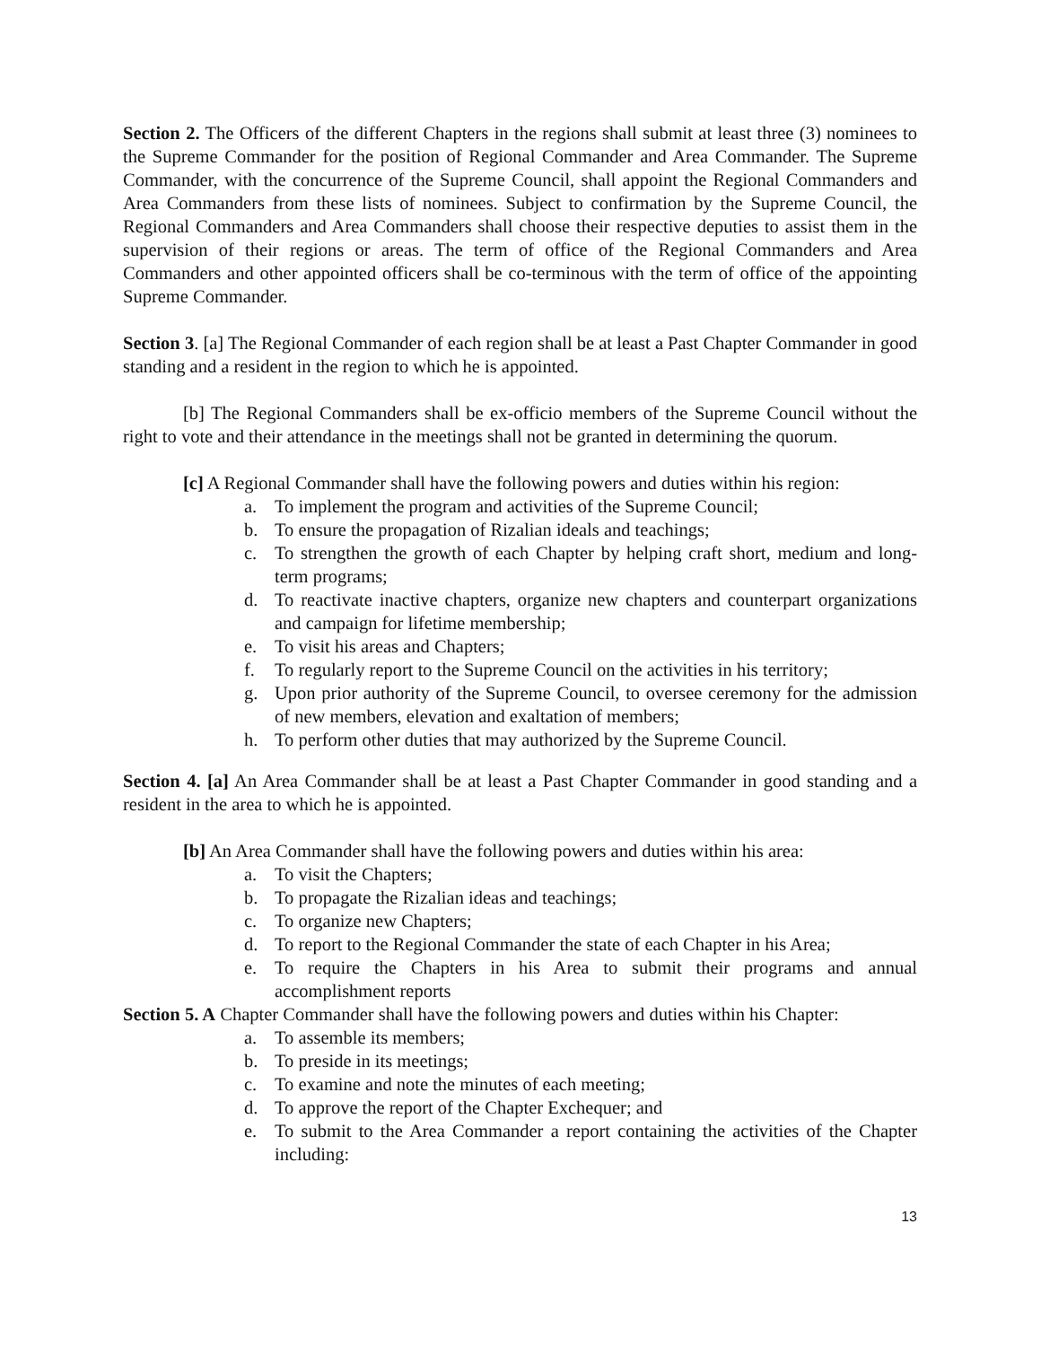Section 2. The Officers of the different Chapters in the regions shall submit at least three (3) nominees to the Supreme Commander for the position of Regional Commander and Area Commander. The Supreme Commander, with the concurrence of the Supreme Council, shall appoint the Regional Commanders and Area Commanders from these lists of nominees. Subject to confirmation by the Supreme Council, the Regional Commanders and Area Commanders shall choose their respective deputies to assist them in the supervision of their regions or areas. The term of office of the Regional Commanders and Area Commanders and other appointed officers shall be co-terminous with the term of office of the appointing Supreme Commander.
Section 3. [a] The Regional Commander of each region shall be at least a Past Chapter Commander in good standing and a resident in the region to which he is appointed.
[b] The Regional Commanders shall be ex-officio members of the Supreme Council without the right to vote and their attendance in the meetings shall not be granted in determining the quorum.
[c] A Regional Commander shall have the following powers and duties within his region:
a. To implement the program and activities of the Supreme Council;
b. To ensure the propagation of Rizalian ideals and teachings;
c. To strengthen the growth of each Chapter by helping craft short, medium and long-term programs;
d. To reactivate inactive chapters, organize new chapters and counterpart organizations and campaign for lifetime membership;
e. To visit his areas and Chapters;
f. To regularly report to the Supreme Council on the activities in his territory;
g. Upon prior authority of the Supreme Council, to oversee ceremony for the admission of new members, elevation and exaltation of members;
h. To perform other duties that may authorized by the Supreme Council.
Section 4. [a] An Area Commander shall be at least a Past Chapter Commander in good standing and a resident in the area to which he is appointed.
[b] An Area Commander shall have the following powers and duties within his area:
a. To visit the Chapters;
b. To propagate the Rizalian ideas and teachings;
c. To organize new Chapters;
d. To report to the Regional Commander the state of each Chapter in his Area;
e. To require the Chapters in his Area to submit their programs and annual accomplishment reports
Section 5. A Chapter Commander shall have the following powers and duties within his Chapter:
a. To assemble its members;
b. To preside in its meetings;
c. To examine and note the minutes of each meeting;
d. To approve the report of the Chapter Exchequer; and
e. To submit to the Area Commander a report containing the activities of the Chapter including:
13